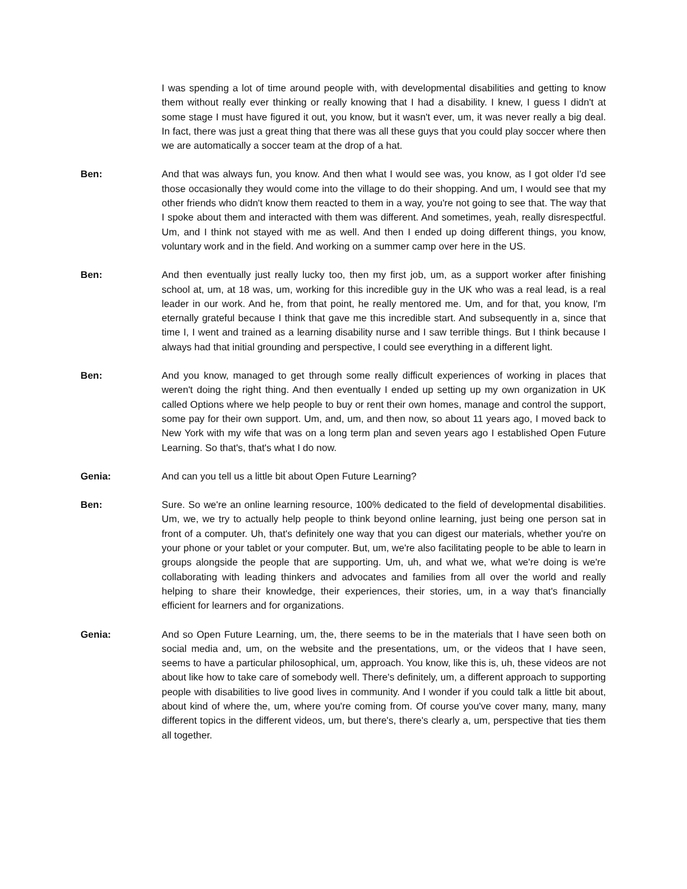I was spending a lot of time around people with, with developmental disabilities and getting to know them without really ever thinking or really knowing that I had a disability. I knew, I guess I didn't at some stage I must have figured it out, you know, but it wasn't ever, um, it was never really a big deal. In fact, there was just a great thing that there was all these guys that you could play soccer where then we are automatically a soccer team at the drop of a hat.
Ben: And that was always fun, you know. And then what I would see was, you know, as I got older I'd see those occasionally they would come into the village to do their shopping. And um, I would see that my other friends who didn't know them reacted to them in a way, you're not going to see that. The way that I spoke about them and interacted with them was different. And sometimes, yeah, really disrespectful. Um, and I think not stayed with me as well. And then I ended up doing different things, you know, voluntary work and in the field. And working on a summer camp over here in the US.
Ben: And then eventually just really lucky too, then my first job, um, as a support worker after finishing school at, um, at 18 was, um, working for this incredible guy in the UK who was a real lead, is a real leader in our work. And he, from that point, he really mentored me. Um, and for that, you know, I'm eternally grateful because I think that gave me this incredible start. And subsequently in a, since that time I, I went and trained as a learning disability nurse and I saw terrible things. But I think because I always had that initial grounding and perspective, I could see everything in a different light.
Ben: And you know, managed to get through some really difficult experiences of working in places that weren't doing the right thing. And then eventually I ended up setting up my own organization in UK called Options where we help people to buy or rent their own homes, manage and control the support, some pay for their own support. Um, and, um, and then now, so about 11 years ago, I moved back to New York with my wife that was on a long term plan and seven years ago I established Open Future Learning. So that's, that's what I do now.
Genia: And can you tell us a little bit about Open Future Learning?
Ben: Sure. So we're an online learning resource, 100% dedicated to the field of developmental disabilities. Um, we, we try to actually help people to think beyond online learning, just being one person sat in front of a computer. Uh, that's definitely one way that you can digest our materials, whether you're on your phone or your tablet or your computer. But, um, we're also facilitating people to be able to learn in groups alongside the people that are supporting. Um, uh, and what we, what we're doing is we're collaborating with leading thinkers and advocates and families from all over the world and really helping to share their knowledge, their experiences, their stories, um, in a way that's financially efficient for learners and for organizations.
Genia: And so Open Future Learning, um, the, there seems to be in the materials that I have seen both on social media and, um, on the website and the presentations, um, or the videos that I have seen, seems to have a particular philosophical, um, approach. You know, like this is, uh, these videos are not about like how to take care of somebody well. There's definitely, um, a different approach to supporting people with disabilities to live good lives in community. And I wonder if you could talk a little bit about, about kind of where the, um, where you're coming from. Of course you've cover many, many, many different topics in the different videos, um, but there's, there's clearly a, um, perspective that ties them all together.